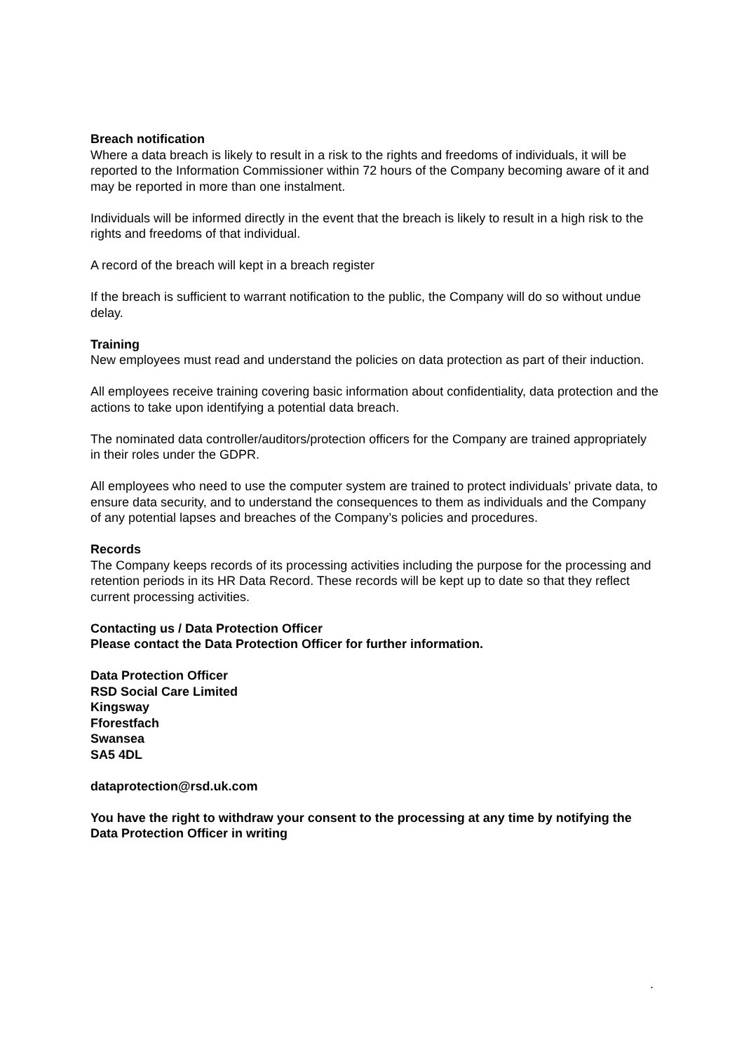Breach notification
Where a data breach is likely to result in a risk to the rights and freedoms of individuals, it will be reported to the Information Commissioner within 72 hours of the Company becoming aware of it and may be reported in more than one instalment.
Individuals will be informed directly in the event that the breach is likely to result in a high risk to the rights and freedoms of that individual.
A record of the breach will kept in a breach register
If the breach is sufficient to warrant notification to the public, the Company will do so without undue delay.
Training
New employees must read and understand the policies on data protection as part of their induction.
All employees receive training covering basic information about confidentiality, data protection and the actions to take upon identifying a potential data breach.
The nominated data controller/auditors/protection officers for the Company are trained appropriately in their roles under the GDPR.
All employees who need to use the computer system are trained to protect individuals’ private data, to ensure data security, and to understand the consequences to them as individuals and the Company of any potential lapses and breaches of the Company’s policies and procedures.
Records
The Company keeps records of its processing activities including the purpose for the processing and retention periods in its HR Data Record. These records will be kept up to date so that they reflect current processing activities.
Contacting us / Data Protection Officer
Please contact the Data Protection Officer for further information.
Data Protection Officer
RSD Social Care Limited
Kingsway
Fforestfach
Swansea
SA5 4DL
dataprotection@rsd.uk.com
You have the right to withdraw your consent to the processing at any time by notifying the Data Protection Officer in writing
.